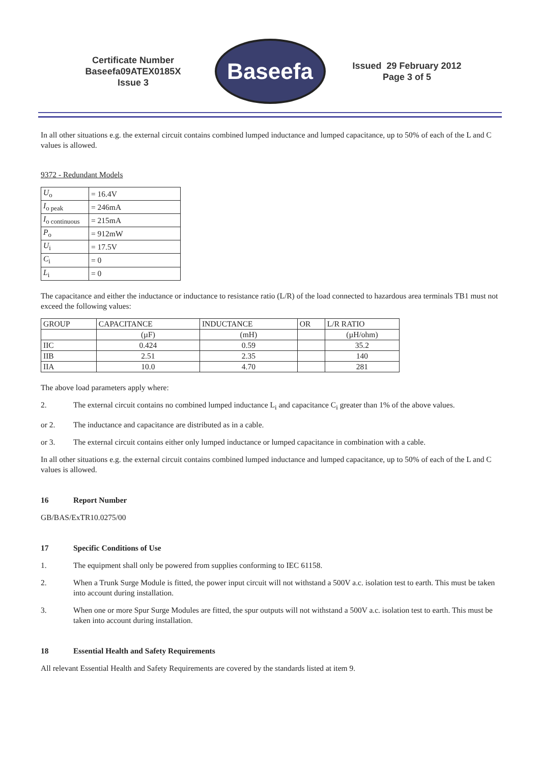Certificate Number
Baseefa09ATEX0185X
Issue 3
Baseefa
Issued 29 February 2012
Page 3 of 5
In all other situations e.g. the external circuit contains combined lumped inductance and lumped capacitance, up to 50% of each of the L and C values is allowed.
9372 - Redundant Models
| U<sub>o</sub> | = 16.4V |
| I<sub>o peak</sub> | = 246mA |
| I<sub>o continuous</sub> | = 215mA |
| P<sub>o</sub> | = 912mW |
| U<sub>i</sub> | = 17.5V |
| C<sub>i</sub> | = 0 |
| L<sub>i</sub> | = 0 |
The capacitance and either the inductance or inductance to resistance ratio (L/R) of the load connected to hazardous area terminals TB1 must not exceed the following values:
| GROUP | CAPACITANCE | INDUCTANCE | OR | L/R RATIO |
| --- | --- | --- | --- | --- |
| | (µF) | (mH) | | (µH/ohm) |
| IIC | 0.424 | 0.59 | | 35.2 |
| IIB | 2.51 | 2.35 | | 140 |
| IIA | 10.0 | 4.70 | | 281 |
The above load parameters apply where:
2. The external circuit contains no combined lumped inductance L<sub>i</sub> and capacitance C<sub>i</sub> greater than 1% of the above values.
or 2. The inductance and capacitance are distributed as in a cable.
or 3. The external circuit contains either only lumped inductance or lumped capacitance in combination with a cable.
In all other situations e.g. the external circuit contains combined lumped inductance and lumped capacitance, up to 50% of each of the L and C values is allowed.
16 Report Number
GB/BAS/ExTR10.0275/00
17 Specific Conditions of Use
1. The equipment shall only be powered from supplies conforming to IEC 61158.
2. When a Trunk Surge Module is fitted, the power input circuit will not withstand a 500V a.c. isolation test to earth. This must be taken into account during installation.
3. When one or more Spur Surge Modules are fitted, the spur outputs will not withstand a 500V a.c. isolation test to earth. This must be taken into account during installation.
18 Essential Health and Safety Requirements
All relevant Essential Health and Safety Requirements are covered by the standards listed at item 9.